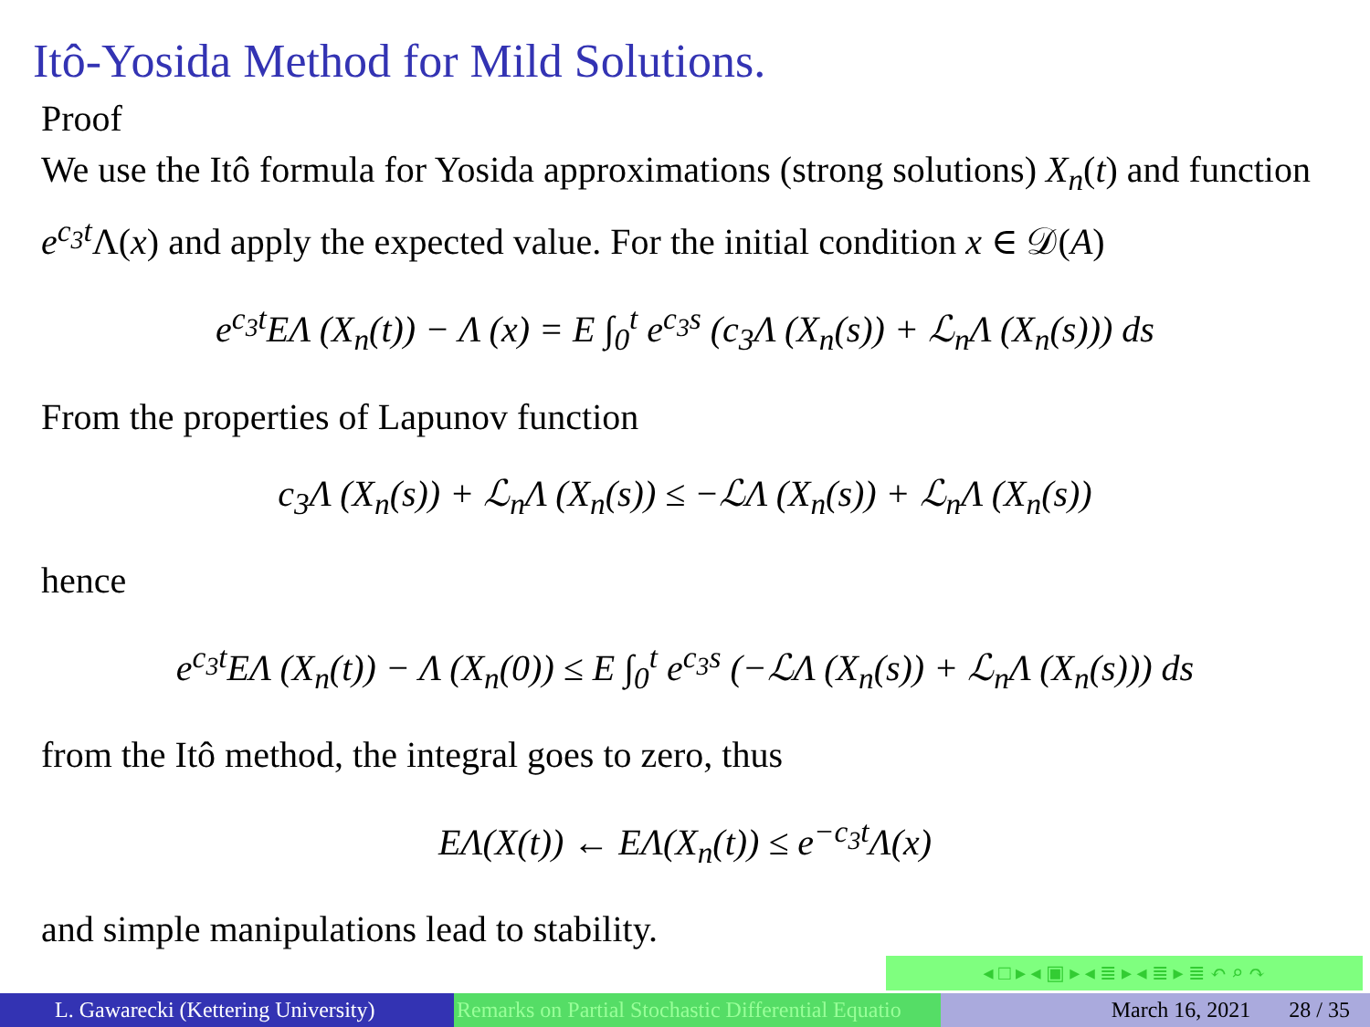Itô-Yosida Method for Mild Solutions.
Proof
We use the Itô formula for Yosida approximations (strong solutions) X<sub>n</sub>(t) and function e<sup>c<sub>3</sub>t</sup> Λ(x) and apply the expected value. For the initial condition x ∈ 𝒟(A)
e<sup>c<sub>3</sub>t</sup>EΛ (X<sub>n</sub>(t)) − Λ (x) = E ∫<sub>0</sub><sup>t</sup> e<sup>c<sub>3</sub>s</sup> (c<sub>3</sub>Λ (X<sub>n</sub>(s)) + ℒ<sub>n</sub>Λ (X<sub>n</sub>(s))) ds
From the properties of Lapunov function
c<sub>3</sub>Λ (X<sub>n</sub>(s)) + ℒ<sub>n</sub>Λ (X<sub>n</sub>(s)) ≤ −ℒΛ (X<sub>n</sub>(s)) + ℒ<sub>n</sub>Λ (X<sub>n</sub>(s))
hence
e<sup>c<sub>3</sub>t</sup>EΛ (X<sub>n</sub>(t)) − Λ (X<sub>n</sub>(0)) ≤ E ∫<sub>0</sub><sup>t</sup> e<sup>c<sub>3</sub>s</sup> (−ℒΛ (X<sub>n</sub>(s)) + ℒ<sub>n</sub>Λ (X<sub>n</sub>(s))) ds
from the Itô method, the integral goes to zero, thus
EΛ(X(t)) ← EΛ(X<sub>n</sub>(t)) ≤ e<sup>−c<sub>3</sub>t</sup>Λ(x)
and simple manipulations lead to stability.
◂ □ ▸ ◂ ▣ ▸ ◂ ≣ ▸ ◂ ≣ ▸ ≣ ↶ ⌕ ↷
L. Gawarecki (Kettering University)
Remarks on Partial Stochastic Differential Equatio March 16, 2021 28 / 35